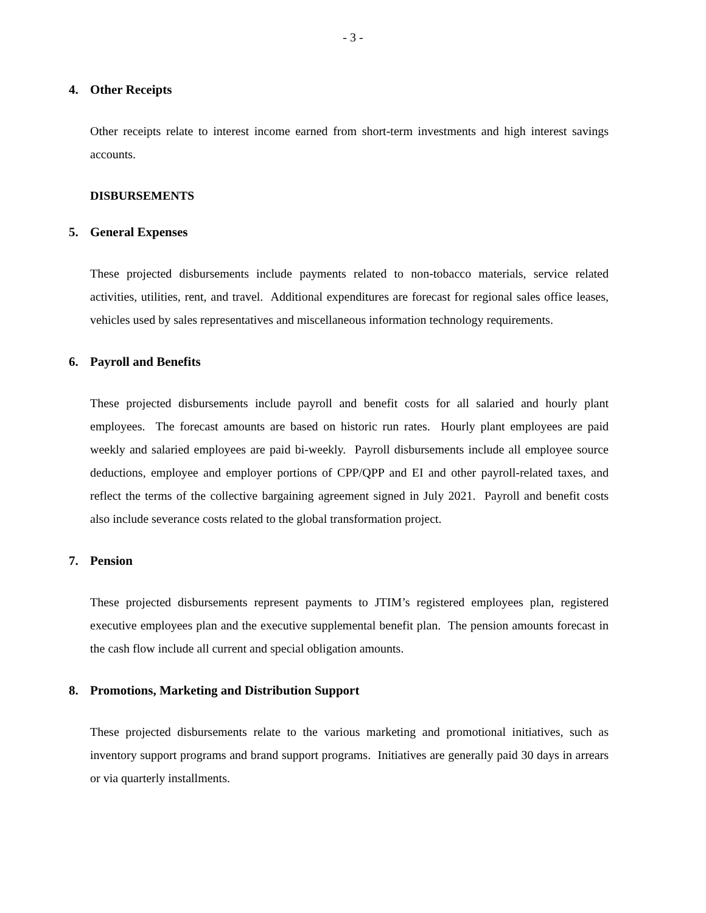- 3 -
4. Other Receipts
Other receipts relate to interest income earned from short-term investments and high interest savings accounts.
DISBURSEMENTS
5. General Expenses
These projected disbursements include payments related to non-tobacco materials, service related activities, utilities, rent, and travel. Additional expenditures are forecast for regional sales office leases, vehicles used by sales representatives and miscellaneous information technology requirements.
6. Payroll and Benefits
These projected disbursements include payroll and benefit costs for all salaried and hourly plant employees. The forecast amounts are based on historic run rates. Hourly plant employees are paid weekly and salaried employees are paid bi-weekly. Payroll disbursements include all employee source deductions, employee and employer portions of CPP/QPP and EI and other payroll-related taxes, and reflect the terms of the collective bargaining agreement signed in July 2021. Payroll and benefit costs also include severance costs related to the global transformation project.
7. Pension
These projected disbursements represent payments to JTIM’s registered employees plan, registered executive employees plan and the executive supplemental benefit plan. The pension amounts forecast in the cash flow include all current and special obligation amounts.
8. Promotions, Marketing and Distribution Support
These projected disbursements relate to the various marketing and promotional initiatives, such as inventory support programs and brand support programs. Initiatives are generally paid 30 days in arrears or via quarterly installments.